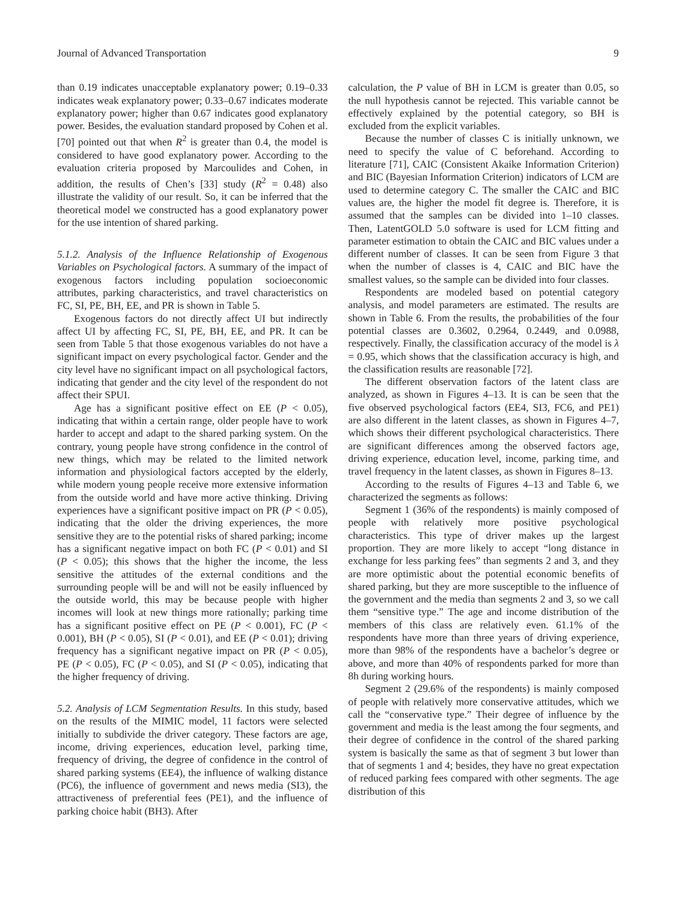Journal of Advanced Transportation 9
than 0.19 indicates unacceptable explanatory power; 0.19–0.33 indicates weak explanatory power; 0.33–0.67 indicates moderate explanatory power; higher than 0.67 indicates good explanatory power. Besides, the evaluation standard proposed by Cohen et al. [70] pointed out that when R<sup>2</sup> is greater than 0.4, the model is considered to have good explanatory power. According to the evaluation criteria proposed by Marcoulides and Cohen, in addition, the results of Chen’s [33] study (R<sup>2</sup> = 0.48) also illustrate the validity of our result. So, it can be inferred that the theoretical model we constructed has a good explanatory power for the use intention of shared parking.
5.1.2. Analysis of the Influence Relationship of Exogenous Variables on Psychological factors. A summary of the impact of exogenous factors including population socioeconomic attributes, parking characteristics, and travel characteristics on FC, SI, PE, BH, EE, and PR is shown in Table 5.
Exogenous factors do not directly affect UI but indirectly affect UI by affecting FC, SI, PE, BH, EE, and PR. It can be seen from Table 5 that those exogenous variables do not have a significant impact on every psychological factor. Gender and the city level have no significant impact on all psychological factors, indicating that gender and the city level of the respondent do not affect their SPUI.
Age has a significant positive effect on EE (P < 0.05), indicating that within a certain range, older people have to work harder to accept and adapt to the shared parking system. On the contrary, young people have strong confidence in the control of new things, which may be related to the limited network information and physiological factors accepted by the elderly, while modern young people receive more extensive information from the outside world and have more active thinking. Driving experiences have a significant positive impact on PR (P < 0.05), indicating that the older the driving experiences, the more sensitive they are to the potential risks of shared parking; income has a significant negative impact on both FC (P < 0.01) and SI (P < 0.05); this shows that the higher the income, the less sensitive the attitudes of the external conditions and the surrounding people will be and will not be easily influenced by the outside world, this may be because people with higher incomes will look at new things more rationally; parking time has a significant positive effect on PE (P < 0.001), FC (P < 0.001), BH (P < 0.05), SI (P < 0.01), and EE (P < 0.01); driving frequency has a significant negative impact on PR (P < 0.05), PE (P < 0.05), FC (P < 0.05), and SI (P < 0.05), indicating that the higher frequency of driving.
5.2. Analysis of LCM Segmentation Results. In this study, based on the results of the MIMIC model, 11 factors were selected initially to subdivide the driver category. These factors are age, income, driving experiences, education level, parking time, frequency of driving, the degree of confidence in the control of shared parking systems (EE4), the influence of walking distance (PC6), the influence of government and news media (SI3), the attractiveness of preferential fees (PE1), and the influence of parking choice habit (BH3). After
calculation, the P value of BH in LCM is greater than 0.05, so the null hypothesis cannot be rejected. This variable cannot be effectively explained by the potential category, so BH is excluded from the explicit variables.
Because the number of classes C is initially unknown, we need to specify the value of C beforehand. According to literature [71], CAIC (Consistent Akaike Information Criterion) and BIC (Bayesian Information Criterion) indicators of LCM are used to determine category C. The smaller the CAIC and BIC values are, the higher the model fit degree is. Therefore, it is assumed that the samples can be divided into 1–10 classes. Then, LatentGOLD 5.0 software is used for LCM fitting and parameter estimation to obtain the CAIC and BIC values under a different number of classes. It can be seen from Figure 3 that when the number of classes is 4, CAIC and BIC have the smallest values, so the sample can be divided into four classes.
Respondents are modeled based on potential category analysis, and model parameters are estimated. The results are shown in Table 6. From the results, the probabilities of the four potential classes are 0.3602, 0.2964, 0.2449, and 0.0988, respectively. Finally, the classification accuracy of the model is λ = 0.95, which shows that the classification accuracy is high, and the classification results are reasonable [72].
The different observation factors of the latent class are analyzed, as shown in Figures 4–13. It is can be seen that the five observed psychological factors (EE4, SI3, FC6, and PE1) are also different in the latent classes, as shown in Figures 4–7, which shows their different psychological characteristics. There are significant differences among the observed factors age, driving experience, education level, income, parking time, and travel frequency in the latent classes, as shown in Figures 8–13.
According to the results of Figures 4–13 and Table 6, we characterized the segments as follows:
Segment 1 (36% of the respondents) is mainly composed of people with relatively more positive psychological characteristics. This type of driver makes up the largest proportion. They are more likely to accept “long distance in exchange for less parking fees” than segments 2 and 3, and they are more optimistic about the potential economic benefits of shared parking, but they are more susceptible to the influence of the government and the media than segments 2 and 3, so we call them “sensitive type.” The age and income distribution of the members of this class are relatively even. 61.1% of the respondents have more than three years of driving experience, more than 98% of the respondents have a bachelor’s degree or above, and more than 40% of respondents parked for more than 8h during working hours.
Segment 2 (29.6% of the respondents) is mainly composed of people with relatively more conservative attitudes, which we call the “conservative type.” Their degree of influence by the government and media is the least among the four segments, and their degree of confidence in the control of the shared parking system is basically the same as that of segment 3 but lower than that of segments 1 and 4; besides, they have no great expectation of reduced parking fees compared with other segments. The age distribution of this